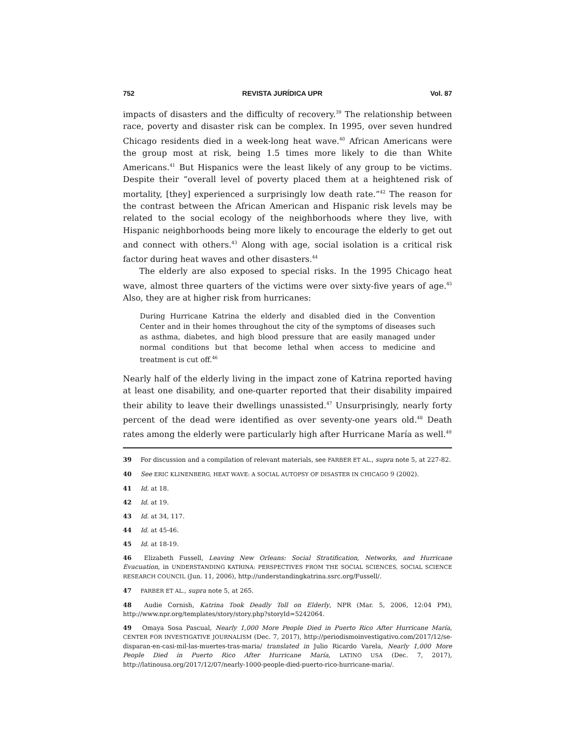752 REVISTA JURÍDICA UPR Vol. 87
impacts of disasters and the difficulty of recovery.<sup>39</sup> The relationship between race, poverty and disaster risk can be complex. In 1995, over seven hundred Chicago residents died in a week-long heat wave.<sup>40</sup> African Americans were the group most at risk, being 1.5 times more likely to die than White Americans.<sup>41</sup> But Hispanics were the least likely of any group to be victims. Despite their “overall level of poverty placed them at a heightened risk of mortality, [they] experienced a surprisingly low death rate.”<sup>42</sup> The reason for the contrast between the African American and Hispanic risk levels may be related to the social ecology of the neighborhoods where they live, with Hispanic neighborhoods being more likely to encourage the elderly to get out and connect with others.<sup>43</sup> Along with age, social isolation is a critical risk factor during heat waves and other disasters.<sup>44</sup>
The elderly are also exposed to special risks. In the 1995 Chicago heat wave, almost three quarters of the victims were over sixty-five years of age.<sup>45</sup> Also, they are at higher risk from hurricanes:
During Hurricane Katrina the elderly and disabled died in the Convention Center and in their homes throughout the city of the symptoms of diseases such as asthma, diabetes, and high blood pressure that are easily managed under normal conditions but that become lethal when access to medicine and treatment is cut off.<sup>46</sup>
Nearly half of the elderly living in the impact zone of Katrina reported having at least one disability, and one-quarter reported that their disability impaired their ability to leave their dwellings unassisted.<sup>47</sup> Unsurprisingly, nearly forty percent of the dead were identified as over seventy-one years old.<sup>48</sup> Death rates among the elderly were particularly high after Hurricane María as well.<sup>49</sup>
39 For discussion and a compilation of relevant materials, see FARBER ET AL., supra note 5, at 227-82.
40 See ERIC KLINENBERG, HEAT WAVE: A SOCIAL AUTOPSY OF DISASTER IN CHICAGO 9 (2002).
41 Id. at 18.
42 Id. at 19.
43 Id. at 34, 117.
44 Id. at 45-46.
45 Id. at 18-19.
46 Elizabeth Fussell, Leaving New Orleans: Social Stratification, Networks, and Hurricane Evacuation, in UNDERSTANDING KATRINA: PERSPECTIVES FROM THE SOCIAL SCIENCES, SOCIAL SCIENCE RESEARCH COUNCIL (Jun. 11, 2006), http://understandingkatrina.ssrc.org/Fussell/.
47 FARBER ET AL., supra note 5, at 265.
48 Audie Cornish, Katrina Took Deadly Toll on Elderly, NPR (Mar. 5, 2006, 12:04 PM), http://www.npr.org/templates/story/story.php?storyId=5242064.
49 Omaya Sosa Pascual, Nearly 1,000 More People Died in Puerto Rico After Hurricane María, CENTER FOR INVESTIGATIVE JOURNALISM (Dec. 7, 2017), http://periodismoinvestigativo.com/2017/12/se-disparan-en-casi-mil-las-muertes-tras-maria/ translated in Julio Ricardo Varela, Nearly 1,000 More People Died in Puerto Rico After Hurricane María, LATINO USA (Dec. 7, 2017), http://latinousa.org/2017/12/07/nearly-1000-people-died-puerto-rico-hurricane-maria/.